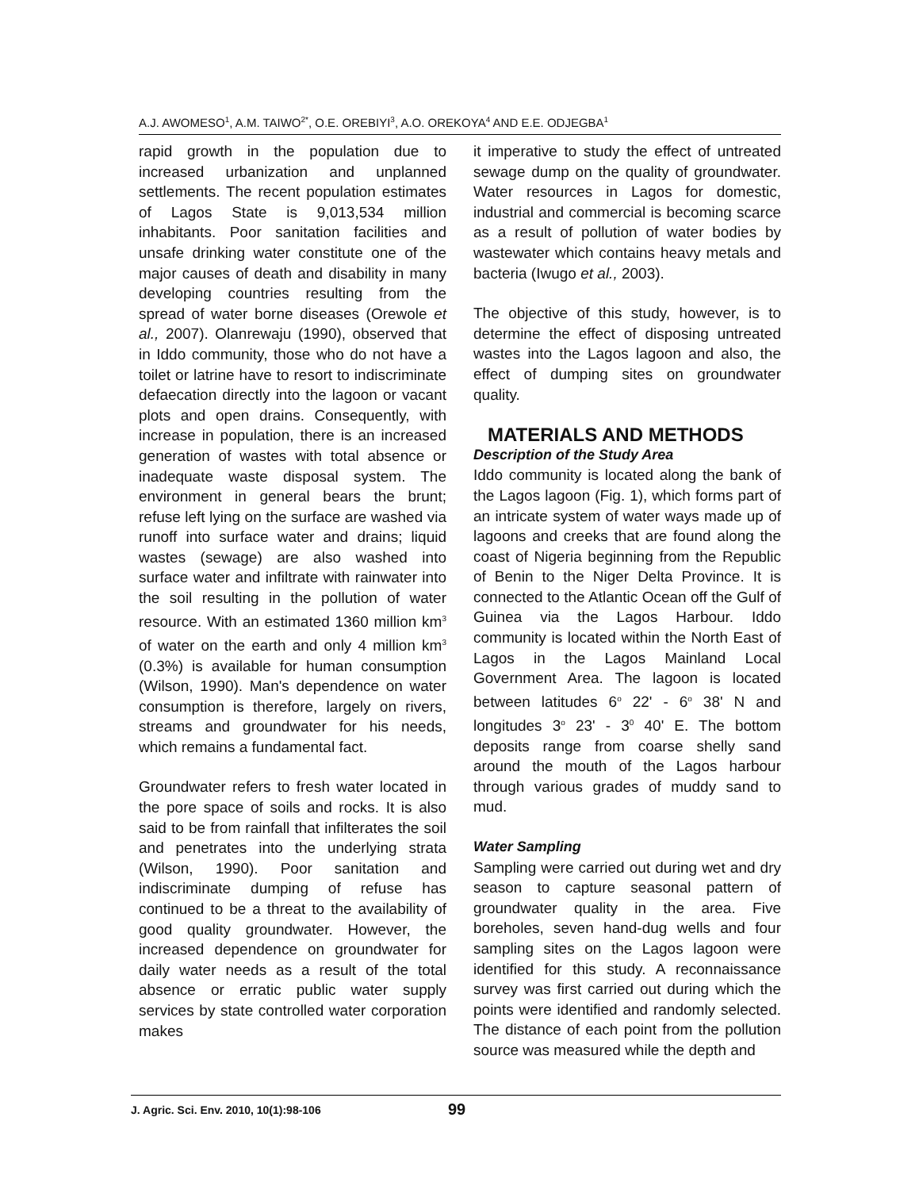A.J. AWOMESO<sup>1</sup>, A.M. TAIWO<sup>2*</sup>, O.E. OREBIYI<sup>3</sup>, A.O. OREKOYA<sup>4</sup> AND E.E. ODJEGBA<sup>1</sup>
rapid growth in the population due to increased urbanization and unplanned settlements. The recent population estimates of Lagos State is 9,013,534 million inhabitants. Poor sanitation facilities and unsafe drinking water constitute one of the major causes of death and disability in many developing countries resulting from the spread of water borne diseases (Orewole et al., 2007). Olanrewaju (1990), observed that in Iddo community, those who do not have a toilet or latrine have to resort to indiscriminate defaecation directly into the lagoon or vacant plots and open drains. Consequently, with increase in population, there is an increased generation of wastes with total absence or inadequate waste disposal system. The environment in general bears the brunt; refuse left lying on the surface are washed via runoff into surface water and drains; liquid wastes (sewage) are also washed into surface water and infiltrate with rainwater into the soil resulting in the pollution of water resource. With an estimated 1360 million km<sup>3</sup> of water on the earth and only 4 million km<sup>3</sup> (0.3%) is available for human consumption (Wilson, 1990). Man's dependence on water consumption is therefore, largely on rivers, streams and groundwater for his needs, which remains a fundamental fact.
Groundwater refers to fresh water located in the pore space of soils and rocks. It is also said to be from rainfall that infilterates the soil and penetrates into the underlying strata (Wilson, 1990). Poor sanitation and indiscriminate dumping of refuse has continued to be a threat to the availability of good quality groundwater. However, the increased dependence on groundwater for daily water needs as a result of the total absence or erratic public water supply services by state controlled water corporation makes
it imperative to study the effect of untreated sewage dump on the quality of groundwater. Water resources in Lagos for domestic, industrial and commercial is becoming scarce as a result of pollution of water bodies by wastewater which contains heavy metals and bacteria (Iwugo et al., 2003).
The objective of this study, however, is to determine the effect of disposing untreated wastes into the Lagos lagoon and also, the effect of dumping sites on groundwater quality.
MATERIALS AND METHODS
Description of the Study Area
Iddo community is located along the bank of the Lagos lagoon (Fig. 1), which forms part of an intricate system of water ways made up of lagoons and creeks that are found along the coast of Nigeria beginning from the Republic of Benin to the Niger Delta Province. It is connected to the Atlantic Ocean off the Gulf of Guinea via the Lagos Harbour. Iddo community is located within the North East of Lagos in the Lagos Mainland Local Government Area. The lagoon is located between latitudes 6<sup>o</sup> 22' - 6<sup>o</sup> 38' N and longitudes 3<sup>o</sup> 23' - 3<sup>0</sup> 40' E. The bottom deposits range from coarse shelly sand around the mouth of the Lagos harbour through various grades of muddy sand to mud.
Water Sampling
Sampling were carried out during wet and dry season to capture seasonal pattern of groundwater quality in the area. Five boreholes, seven hand-dug wells and four sampling sites on the Lagos lagoon were identified for this study. A reconnaissance survey was first carried out during which the points were identified and randomly selected. The distance of each point from the pollution source was measured while the depth and
J. Agric. Sci. Env. 2010, 10(1):98-106 99